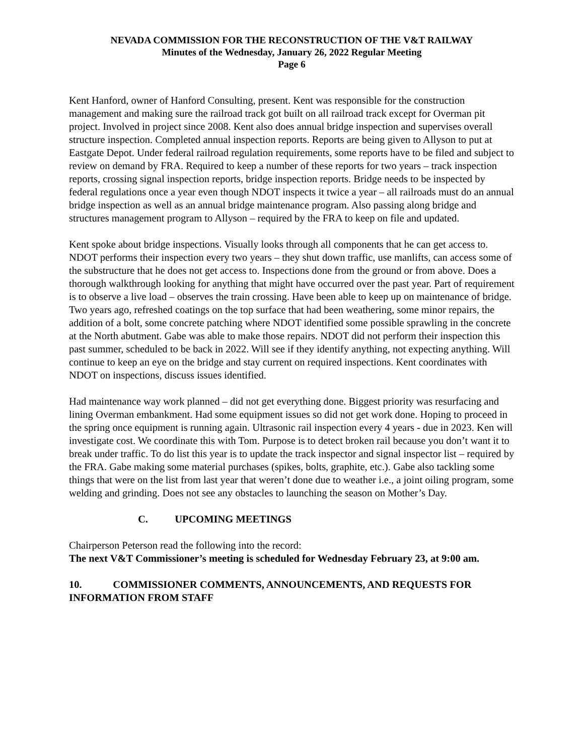NEVADA COMMISSION FOR THE RECONSTRUCTION OF THE V&T RAILWAY
Minutes of the Wednesday, January 26, 2022 Regular Meeting
Page 6
Kent Hanford, owner of Hanford Consulting, present. Kent was responsible for the construction management and making sure the railroad track got built on all railroad track except for Overman pit project. Involved in project since 2008. Kent also does annual bridge inspection and supervises overall structure inspection. Completed annual inspection reports. Reports are being given to Allyson to put at Eastgate Depot. Under federal railroad regulation requirements, some reports have to be filed and subject to review on demand by FRA. Required to keep a number of these reports for two years – track inspection reports, crossing signal inspection reports, bridge inspection reports. Bridge needs to be inspected by federal regulations once a year even though NDOT inspects it twice a year – all railroads must do an annual bridge inspection as well as an annual bridge maintenance program. Also passing along bridge and structures management program to Allyson – required by the FRA to keep on file and updated.
Kent spoke about bridge inspections. Visually looks through all components that he can get access to. NDOT performs their inspection every two years – they shut down traffic, use manlifts, can access some of the substructure that he does not get access to. Inspections done from the ground or from above. Does a thorough walkthrough looking for anything that might have occurred over the past year. Part of requirement is to observe a live load – observes the train crossing. Have been able to keep up on maintenance of bridge. Two years ago, refreshed coatings on the top surface that had been weathering, some minor repairs, the addition of a bolt, some concrete patching where NDOT identified some possible sprawling in the concrete at the North abutment. Gabe was able to make those repairs. NDOT did not perform their inspection this past summer, scheduled to be back in 2022. Will see if they identify anything, not expecting anything. Will continue to keep an eye on the bridge and stay current on required inspections. Kent coordinates with NDOT on inspections, discuss issues identified.
Had maintenance way work planned – did not get everything done. Biggest priority was resurfacing and lining Overman embankment. Had some equipment issues so did not get work done. Hoping to proceed in the spring once equipment is running again. Ultrasonic rail inspection every 4 years - due in 2023. Ken will investigate cost. We coordinate this with Tom. Purpose is to detect broken rail because you don’t want it to break under traffic. To do list this year is to update the track inspector and signal inspector list – required by the FRA. Gabe making some material purchases (spikes, bolts, graphite, etc.). Gabe also tackling some things that were on the list from last year that weren’t done due to weather i.e., a joint oiling program, some welding and grinding. Does not see any obstacles to launching the season on Mother’s Day.
C. UPCOMING MEETINGS
Chairperson Peterson read the following into the record:
The next V&T Commissioner’s meeting is scheduled for Wednesday February 23, at 9:00 am.
10. COMMISSIONER COMMENTS, ANNOUNCEMENTS, AND REQUESTS FOR INFORMATION FROM STAFF